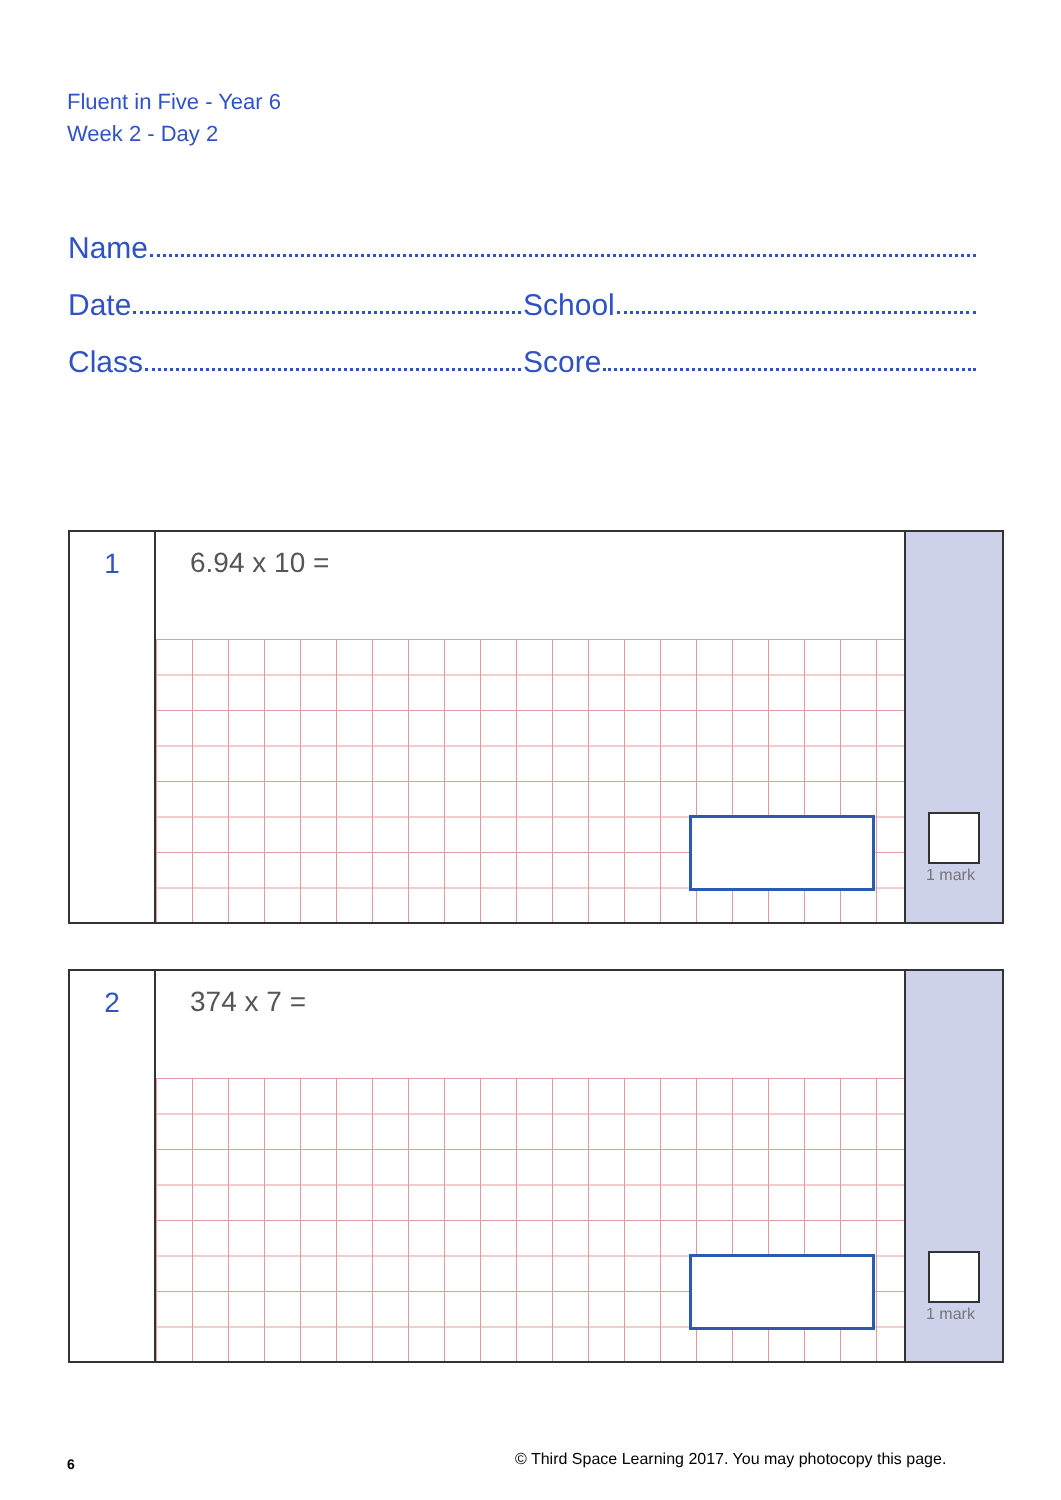Fluent in Five - Year 6
Week 2 - Day 2
Name
Date
School
Class
Score
1
6.94 x 10 =
1 mark
2
374 x 7 =
1 mark
6
© Third Space Learning 2017. You may photocopy this page.